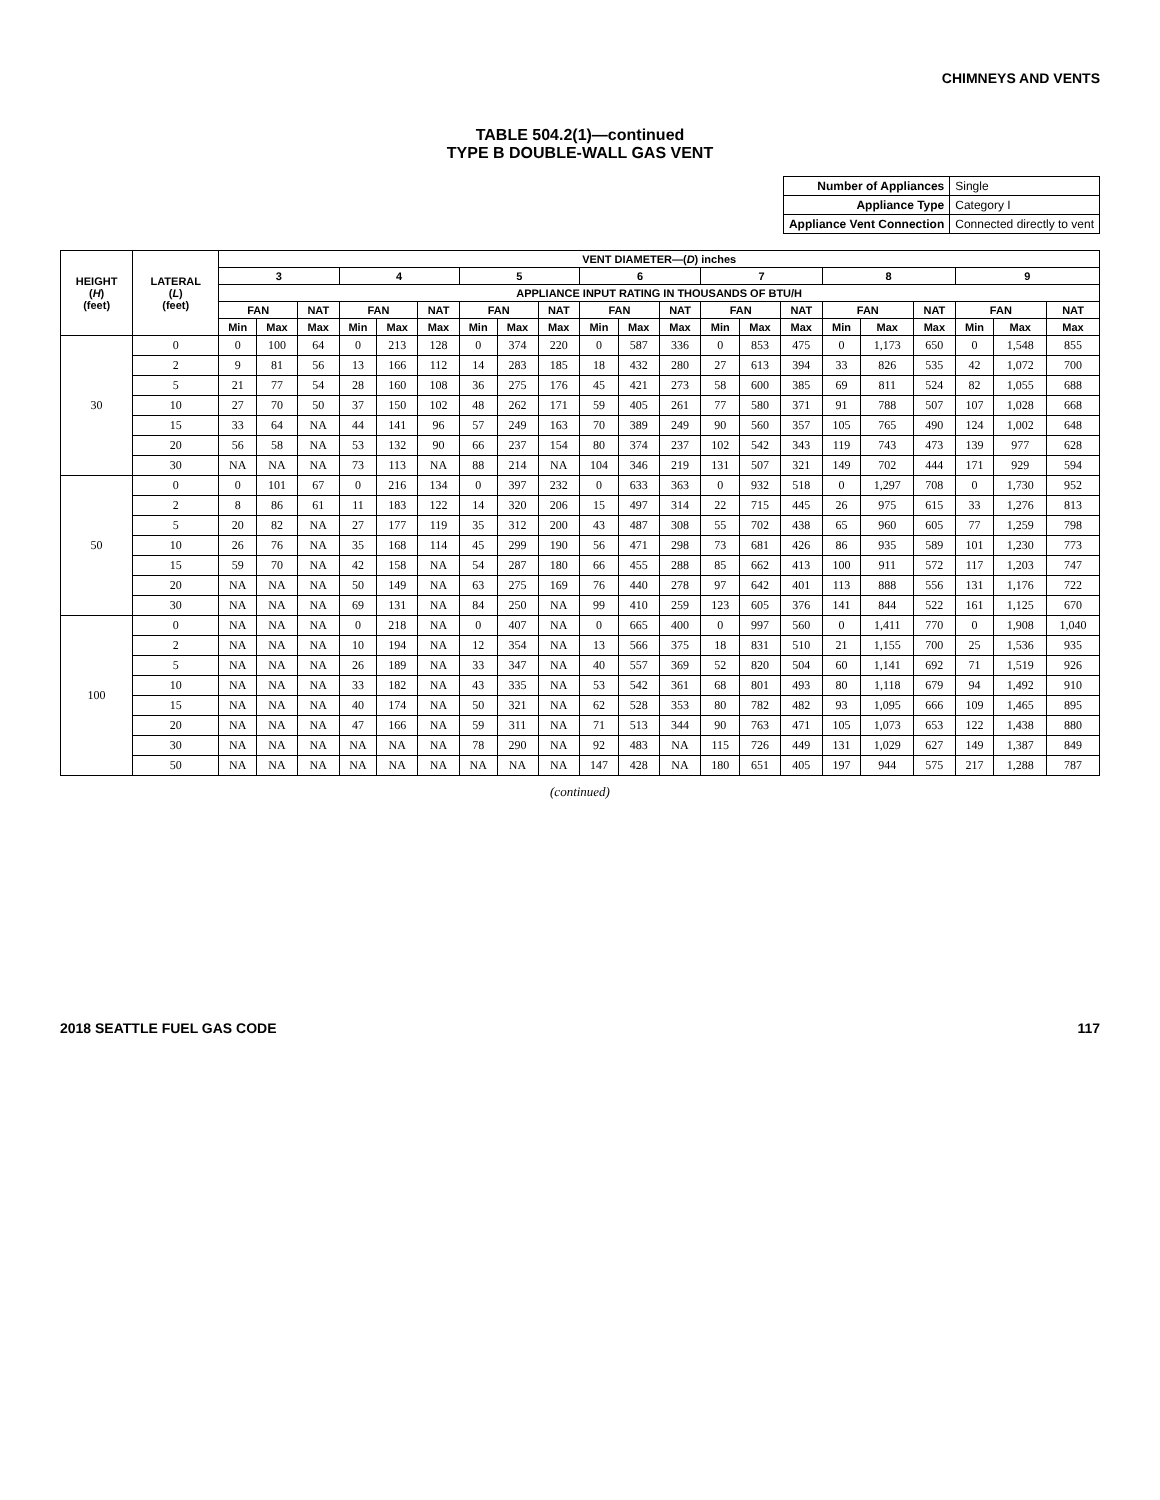CHIMNEYS AND VENTS
TABLE 504.2(1)—continued
TYPE B DOUBLE-WALL GAS VENT
| Number of Appliances | Single |
| Appliance Type | Category I |
| Appliance Vent Connection | Connected directly to vent |
| HEIGHT ( H ) (feet) | LATERAL ( L ) (feet) | VENT DIAMETER—( D ) inches | | | | | | | | | | | | | | | | | | | | |
| --- | --- | --- | --- | --- | --- | --- | --- | --- | --- | --- | --- | --- | --- | --- | --- | --- | --- | --- | --- | --- | --- | --- |
| | | 3 | | | 4 | | | 5 | | | 6 | | | 7 | | | 8 | | | 9 | | |
| | | APPLIANCE INPUT RATING IN THOUSANDS OF BTU/H | | | | | | | | | | | | | | | | | | | | |
| | | FAN | | NAT | FAN | | NAT | FAN | | NAT | FAN | | NAT | FAN | | NAT | FAN | | NAT | FAN | | NAT |
| | | Min | Max | Max | Min | Max | Max | Min | Max | Max | Min | Max | Max | Min | Max | Max | Min | Max | Max | Min | Max | Max |
| 30 | 0 | 0 | 100 | 64 | 0 | 213 | 128 | 0 | 374 | 220 | 0 | 587 | 336 | 0 | 853 | 475 | 0 | 1,173 | 650 | 0 | 1,548 | 855 |
| | 2 | 9 | 81 | 56 | 13 | 166 | 112 | 14 | 283 | 185 | 18 | 432 | 280 | 27 | 613 | 394 | 33 | 826 | 535 | 42 | 1,072 | 700 |
| | 5 | 21 | 77 | 54 | 28 | 160 | 108 | 36 | 275 | 176 | 45 | 421 | 273 | 58 | 600 | 385 | 69 | 811 | 524 | 82 | 1,055 | 688 |
| | 10 | 27 | 70 | 50 | 37 | 150 | 102 | 48 | 262 | 171 | 59 | 405 | 261 | 77 | 580 | 371 | 91 | 788 | 507 | 107 | 1,028 | 668 |
| | 15 | 33 | 64 | NA | 44 | 141 | 96 | 57 | 249 | 163 | 70 | 389 | 249 | 90 | 560 | 357 | 105 | 765 | 490 | 124 | 1,002 | 648 |
| | 20 | 56 | 58 | NA | 53 | 132 | 90 | 66 | 237 | 154 | 80 | 374 | 237 | 102 | 542 | 343 | 119 | 743 | 473 | 139 | 977 | 628 |
| | 30 | NA | NA | NA | 73 | 113 | NA | 88 | 214 | NA | 104 | 346 | 219 | 131 | 507 | 321 | 149 | 702 | 444 | 171 | 929 | 594 |
| 50 | 0 | 0 | 101 | 67 | 0 | 216 | 134 | 0 | 397 | 232 | 0 | 633 | 363 | 0 | 932 | 518 | 0 | 1,297 | 708 | 0 | 1,730 | 952 |
| | 2 | 8 | 86 | 61 | 11 | 183 | 122 | 14 | 320 | 206 | 15 | 497 | 314 | 22 | 715 | 445 | 26 | 975 | 615 | 33 | 1,276 | 813 |
| | 5 | 20 | 82 | NA | 27 | 177 | 119 | 35 | 312 | 200 | 43 | 487 | 308 | 55 | 702 | 438 | 65 | 960 | 605 | 77 | 1,259 | 798 |
| | 10 | 26 | 76 | NA | 35 | 168 | 114 | 45 | 299 | 190 | 56 | 471 | 298 | 73 | 681 | 426 | 86 | 935 | 589 | 101 | 1,230 | 773 |
| | 15 | 59 | 70 | NA | 42 | 158 | NA | 54 | 287 | 180 | 66 | 455 | 288 | 85 | 662 | 413 | 100 | 911 | 572 | 117 | 1,203 | 747 |
| | 20 | NA | NA | NA | 50 | 149 | NA | 63 | 275 | 169 | 76 | 440 | 278 | 97 | 642 | 401 | 113 | 888 | 556 | 131 | 1,176 | 722 |
| | 30 | NA | NA | NA | 69 | 131 | NA | 84 | 250 | NA | 99 | 410 | 259 | 123 | 605 | 376 | 141 | 844 | 522 | 161 | 1,125 | 670 |
| 100 | 0 | NA | NA | NA | 0 | 218 | NA | 0 | 407 | NA | 0 | 665 | 400 | 0 | 997 | 560 | 0 | 1,411 | 770 | 0 | 1,908 | 1,040 |
| | 2 | NA | NA | NA | 10 | 194 | NA | 12 | 354 | NA | 13 | 566 | 375 | 18 | 831 | 510 | 21 | 1,155 | 700 | 25 | 1,536 | 935 |
| | 5 | NA | NA | NA | 26 | 189 | NA | 33 | 347 | NA | 40 | 557 | 369 | 52 | 820 | 504 | 60 | 1,141 | 692 | 71 | 1,519 | 926 |
| | 10 | NA | NA | NA | 33 | 182 | NA | 43 | 335 | NA | 53 | 542 | 361 | 68 | 801 | 493 | 80 | 1,118 | 679 | 94 | 1,492 | 910 |
| | 15 | NA | NA | NA | 40 | 174 | NA | 50 | 321 | NA | 62 | 528 | 353 | 80 | 782 | 482 | 93 | 1,095 | 666 | 109 | 1,465 | 895 |
| | 20 | NA | NA | NA | 47 | 166 | NA | 59 | 311 | NA | 71 | 513 | 344 | 90 | 763 | 471 | 105 | 1,073 | 653 | 122 | 1,438 | 880 |
| | 30 | NA | NA | NA | NA | NA | NA | 78 | 290 | NA | 92 | 483 | NA | 115 | 726 | 449 | 131 | 1,029 | 627 | 149 | 1,387 | 849 |
| | 50 | NA | NA | NA | NA | NA | NA | NA | NA | NA | 147 | 428 | NA | 180 | 651 | 405 | 197 | 944 | 575 | 217 | 1,288 | 787 |
(continued)
2018 SEATTLE FUEL GAS CODE 117